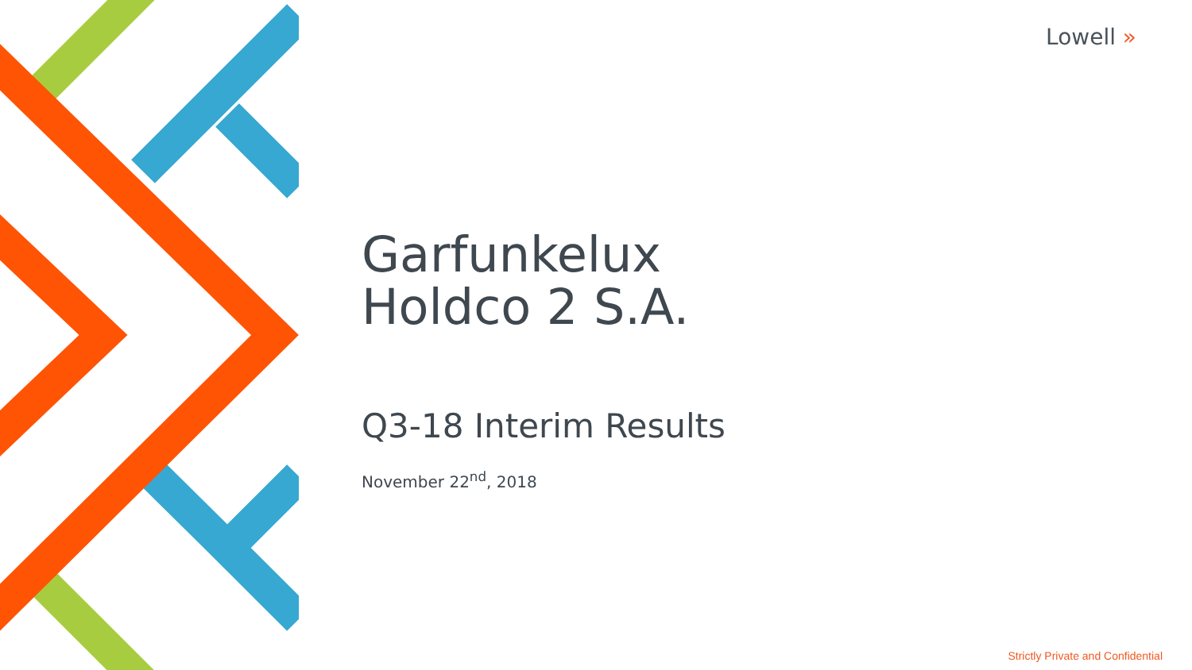Lowell »
Garfunkelux
Holdco 2 S.A.
Q3-18 Interim Results
November 22<sup>nd</sup>, 2018
Strictly Private and Confidential